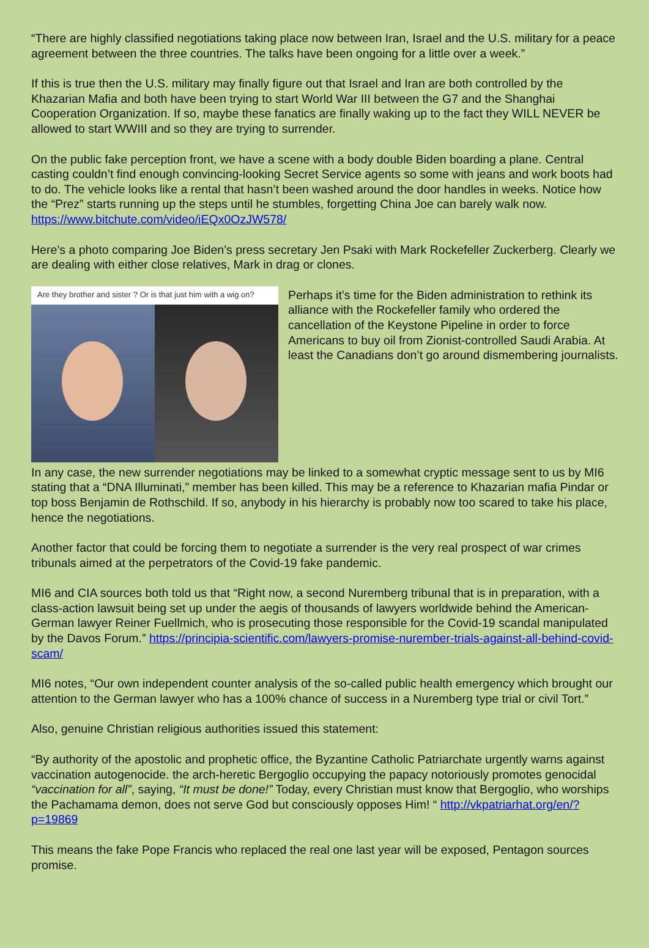“There are highly classified negotiations taking place now between Iran, Israel and the U.S. military for a peace agreement between the three countries. The talks have been ongoing for a little over a week.”
If this is true then the U.S. military may finally figure out that Israel and Iran are both controlled by the Khazarian Mafia and both have been trying to start World War III between the G7 and the Shanghai Cooperation Organization. If so, maybe these fanatics are finally waking up to the fact they WILL NEVER be allowed to start WWIII and so they are trying to surrender.
On the public fake perception front, we have a scene with a body double Biden boarding a plane. Central casting couldn’t find enough convincing-looking Secret Service agents so some with jeans and work boots had to do. The vehicle looks like a rental that hasn’t been washed around the door handles in weeks. Notice how the “Prez” starts running up the steps until he stumbles, forgetting China Joe can barely walk now. https://www.bitchute.com/video/iEQx0OzJW578/
Here’s a photo comparing Joe Biden’s press secretary Jen Psaki with Mark Rockefeller Zuckerberg. Clearly we are dealing with either close relatives, Mark in drag or clones.
Are they brother and sister ? Or is that just him with a wig on?
Perhaps it’s time for the Biden administration to rethink its alliance with the Rockefeller family who ordered the cancellation of the Keystone Pipeline in order to force Americans to buy oil from Zionist-controlled Saudi Arabia. At least the Canadians don’t go around dismembering journalists.
In any case, the new surrender negotiations may be linked to a somewhat cryptic message sent to us by MI6 stating that a “DNA Illuminati,” member has been killed. This may be a reference to Khazarian mafia Pindar or top boss Benjamin de Rothschild. If so, anybody in his hierarchy is probably now too scared to take his place, hence the negotiations.
Another factor that could be forcing them to negotiate a surrender is the very real prospect of war crimes tribunals aimed at the perpetrators of the Covid-19 fake pandemic.
MI6 and CIA sources both told us that “Right now, a second Nuremberg tribunal that is in preparation, with a class-action lawsuit being set up under the aegis of thousands of lawyers worldwide behind the American-German lawyer Reiner Fuellmich, who is prosecuting those responsible for the Covid-19 scandal manipulated by the Davos Forum.” https://principia-scientific.com/lawyers-promise-nurember-trials-against-all-behind-covid-scam/
MI6 notes, “Our own independent counter analysis of the so-called public health emergency which brought our attention to the German lawyer who has a 100% chance of success in a Nuremberg type trial or civil Tort.”
Also, genuine Christian religious authorities issued this statement:
“By authority of the apostolic and prophetic office, the Byzantine Catholic Patriarchate urgently warns against vaccination autogenocide. the arch-heretic Bergoglio occupying the papacy notoriously promotes genocidal “vaccination for all”, saying, “It must be done!” Today, every Christian must know that Bergoglio, who worships the Pachamama demon, does not serve God but consciously opposes Him! “ http://vkpatriarhat.org/en/?p=19869
This means the fake Pope Francis who replaced the real one last year will be exposed, Pentagon sources promise.